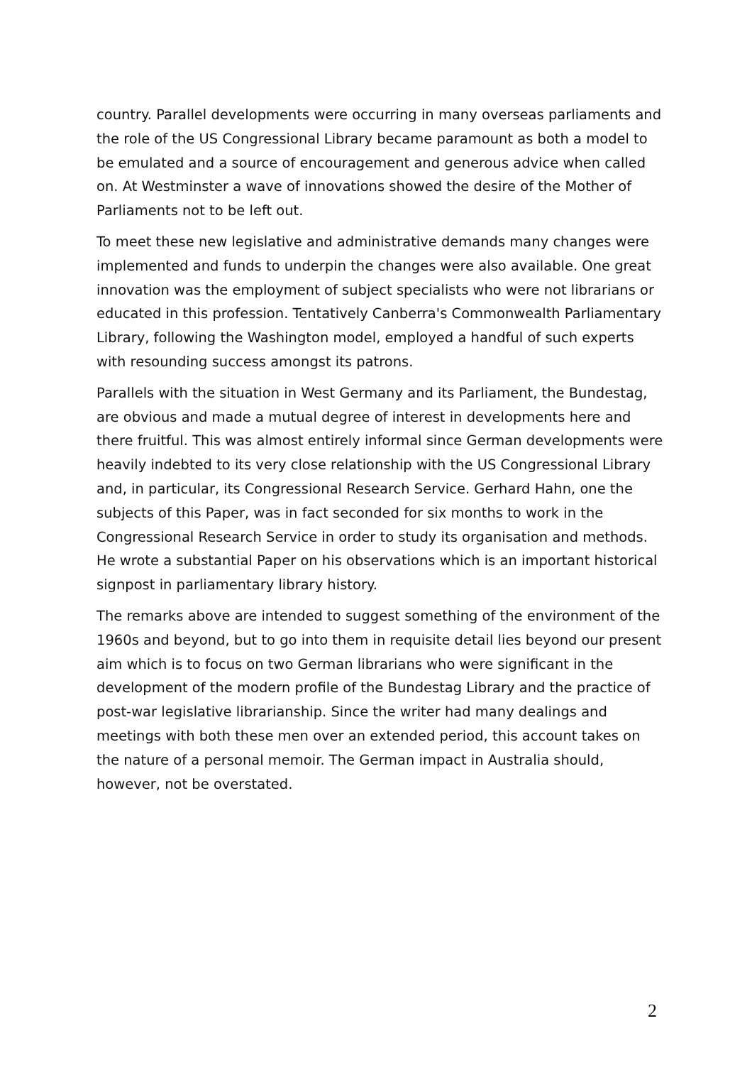country. Parallel developments were occurring in many overseas parliaments and the role of the US Congressional Library became paramount as both a model to be emulated and a source of encouragement and generous advice when called on. At Westminster a wave of innovations showed the desire of the Mother of Parliaments not to be left out.
To meet these new legislative and administrative demands many changes were implemented and funds to underpin the changes were also available. One great innovation was the employment of subject specialists who were not librarians or educated in this profession. Tentatively Canberra's Commonwealth Parliamentary Library, following the Washington model, employed a handful of such experts with resounding success amongst its patrons.
Parallels with the situation in West Germany and its Parliament, the Bundestag, are obvious and made a mutual degree of interest in developments here and there fruitful. This was almost entirely informal since German developments were heavily indebted to its very close relationship with the US Congressional Library and, in particular, its Congressional Research Service. Gerhard Hahn, one the subjects of this Paper, was in fact seconded for six months to work in the Congressional Research Service in order to study its organisation and methods. He wrote a substantial Paper on his observations which is an important historical signpost in parliamentary library history.
The remarks above are intended to suggest something of the environment of the 1960s and beyond, but to go into them in requisite detail lies beyond our present aim which is to focus on two German librarians who were significant in the development of the modern profile of the Bundestag Library and the practice of post-war legislative librarianship. Since the writer had many dealings and meetings with both these men over an extended period, this account takes on the nature of a personal memoir. The German impact in Australia should, however, not be overstated.
2